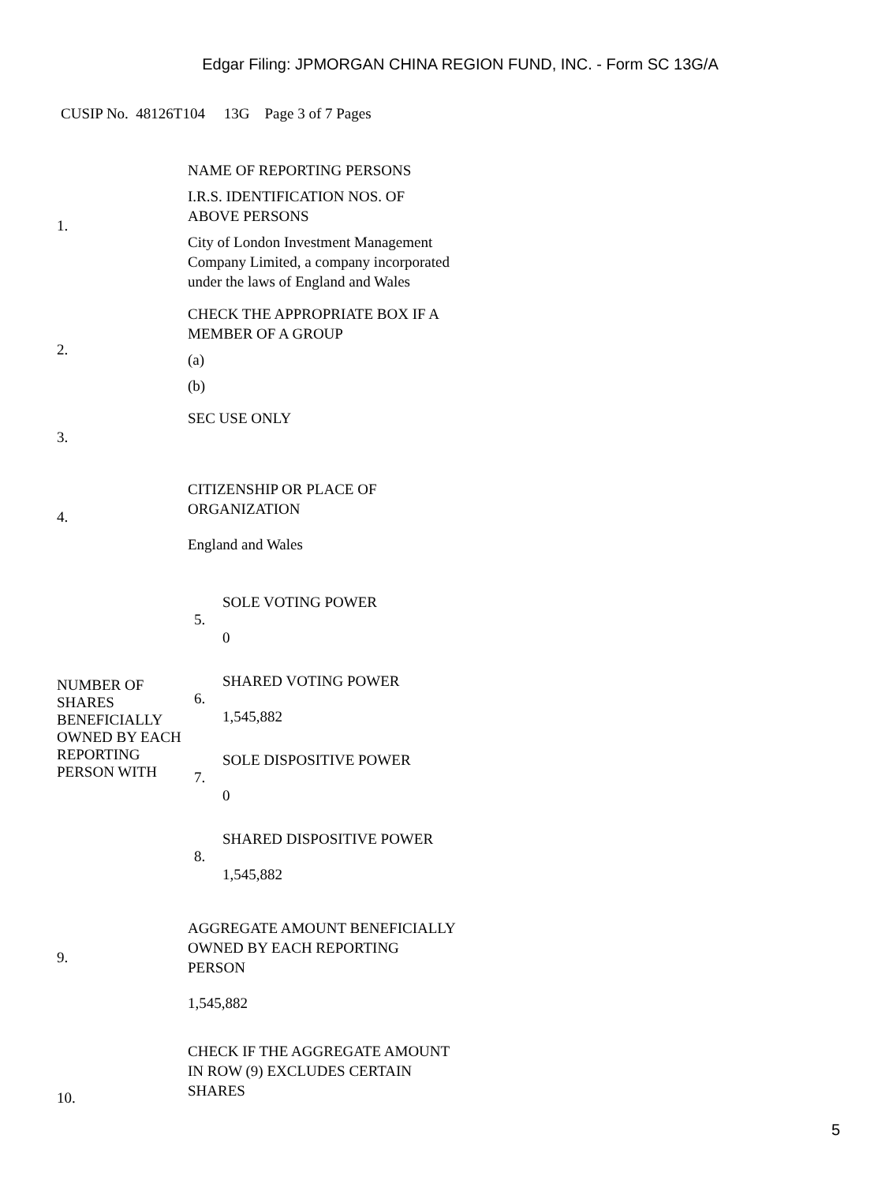Edgar Filing: JPMORGAN CHINA REGION FUND, INC. - Form SC 13G/A
CUSIP No. 48126T104 13G Page 3 of 7 Pages
| 1. | NAME OF REPORTING PERSONS I.R.S. IDENTIFICATION NOS. OF ABOVE PERSONS City of London Investment Management Company Limited, a company incorporated under the laws of England and Wales |
| 2. | CHECK THE APPROPRIATE BOX IF A MEMBER OF A GROUP (a) (b) |
| 3. | SEC USE ONLY |
| 4. | CITIZENSHIP OR PLACE OF ORGANIZATION England and Wales |
| NUMBER OF SHARES BENEFICIALLY OWNED BY EACH REPORTING PERSON WITH | / 5. / SOLE VOTING POWER 0 / / 6. / SHARED VOTING POWER 1,545,882 / / 7. / SOLE DISPOSITIVE POWER 0 / / 8. / SHARED DISPOSITIVE POWER 1,545,882 / |
| 9. | AGGREGATE AMOUNT BENEFICIALLY OWNED BY EACH REPORTING PERSON 1,545,882 |
| 10. | CHECK IF THE AGGREGATE AMOUNT IN ROW (9) EXCLUDES CERTAIN SHARES |
5